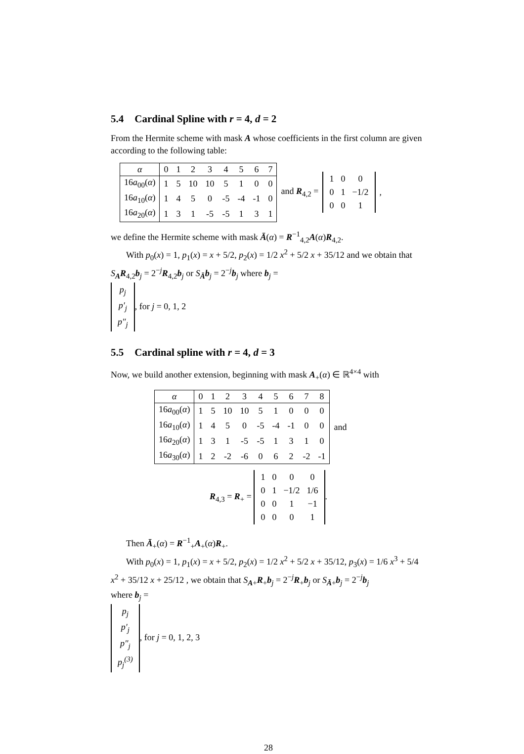5.4 Cardinal Spline with r = 4, d = 2
From the Hermite scheme with mask A whose coefficients in the first column are given according to the following table:
| α | 0 | 1 | 2 | 3 | 4 | 5 | 6 | 7 |
| 16 a<sub>00</sub>( α ) | 1 | 5 | 10 | 10 | 5 | 1 | 0 | 0 |
| 16 a<sub>10</sub>( α ) | 1 | 4 | 5 | 0 | -5 | -4 | -1 | 0 |
| 16 a<sub>20</sub>( α ) | 1 | 3 | 1 | -5 | -5 | 1 | 3 | 1 |
and R<sub>4,2</sub> =
| 1 | 0 | 0 |
| 0 | 1 | −1/2 |
| 0 | 0 | 1 |
,
we define the Hermite scheme with mask Ā(α) = R<sup>−1</sup><sub>4,2</sub>A(α)R<sub>4,2</sub>.
With p<sub>0</sub>(x) = 1, p<sub>1</sub>(x) = x + 5/2, p<sub>2</sub>(x) = 1/2 x<sup>2</sup> + 5/2 x + 35/12 and we obtain that
S<sub>A</sub>R<sub>4,2</sub>b<sub>j</sub> = 2<sup>−j</sup>R<sub>4,2</sub>b<sub>j</sub> or S<sub>Ā</sub>b<sub>j</sub> = 2<sup>−j</sup>b<sub>j</sub> where b<sub>j</sub> =
| p<sub>j</sub> |
| p′<sub>j</sub> |
| p″<sub>j</sub> |
, for j = 0, 1, 2
5.5 Cardinal spline with r = 4, d = 3
Now, we build another extension, beginning with mask A<sub>+</sub>(α) ∈ ℝ<sup>4×4</sup> with
| α | 0 | 1 | 2 | 3 | 4 | 5 | 6 | 7 | 8 |
| 16 a<sub>00</sub>( α ) | 1 | 5 | 10 | 10 | 5 | 1 | 0 | 0 | 0 |
| 16 a<sub>10</sub>( α ) | 1 | 4 | 5 | 0 | -5 | -4 | -1 | 0 | 0 |
| 16 a<sub>20</sub>( α ) | 1 | 3 | 1 | -5 | -5 | 1 | 3 | 1 | 0 |
| 16 a<sub>30</sub>( α ) | 1 | 2 | -2 | -6 | 0 | 6 | 2 | -2 | -1 |
and
R<sub>4,3</sub> = R<sub>+</sub> =
| 1 | 0 | 0 | 0 |
| 0 | 1 | −1/2 | 1/6 |
| 0 | 0 | 1 | −1 |
| 0 | 0 | 0 | 1 |
.
Then Ā<sub>+</sub>(α) = R<sup>−1</sup><sub>+</sub>A<sub>+</sub>(α)R<sub>+</sub>.
With p<sub>0</sub>(x) = 1, p<sub>1</sub>(x) = x + 5/2, p<sub>2</sub>(x) = 1/2 x<sup>2</sup> + 5/2 x + 35/12, p<sub>3</sub>(x) = 1/6 x<sup>3</sup> + 5/4 x<sup>2</sup> + 35/12 x + 25/12 , we obtain that S<sub>A+</sub>R<sub>+</sub>b<sub>j</sub> = 2<sup>−j</sup>R<sub>+</sub>b<sub>j</sub> or S<sub>Ā+</sub>b<sub>j</sub> = 2<sup>−j</sup>b<sub>j</sub>
where b<sub>j</sub> =
| p<sub>j</sub> |
| p′<sub>j</sub> |
| p″<sub>j</sub> |
| p<sub>j</sub><sup>(3)</sup> |
, for j = 0, 1, 2, 3
28